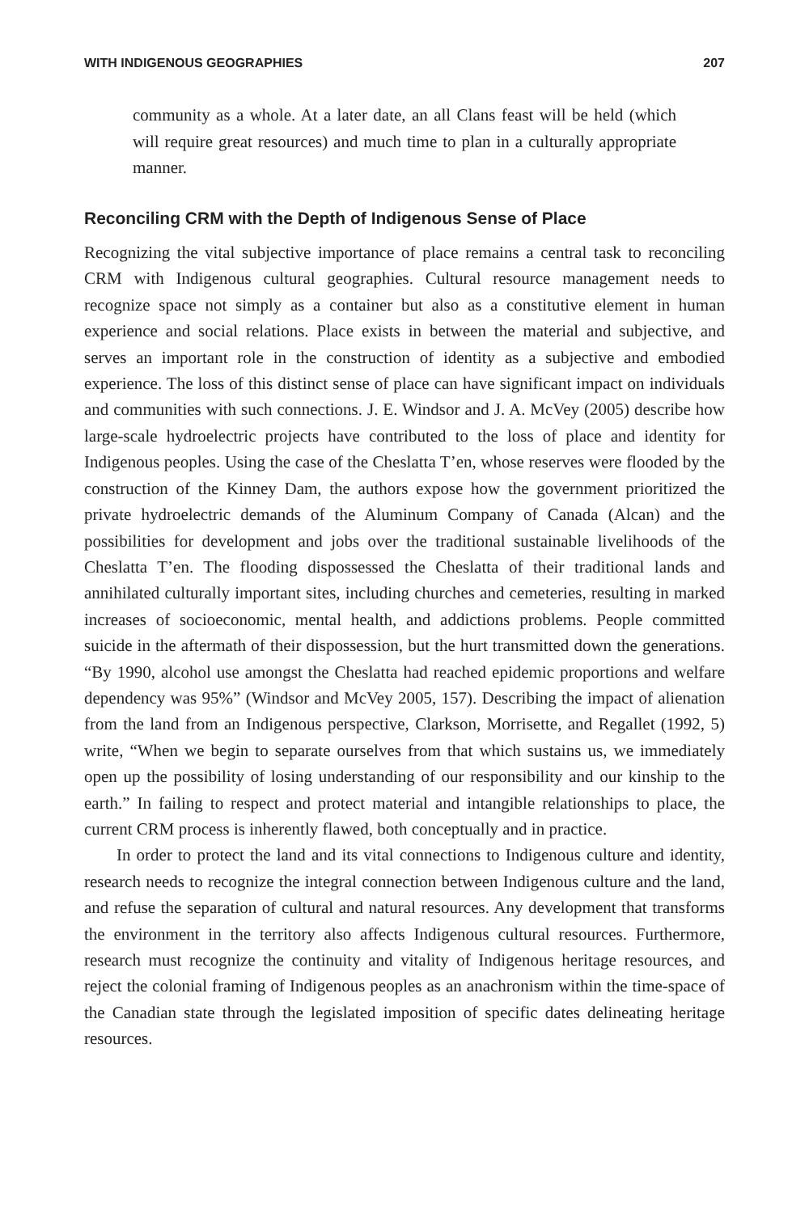WITH INDIGENOUS GEOGRAPHIES 207
community as a whole. At a later date, an all Clans feast will be held (which will require great resources) and much time to plan in a culturally appropriate manner.
Reconciling CRM with the Depth of Indigenous Sense of Place
Recognizing the vital subjective importance of place remains a central task to reconciling CRM with Indigenous cultural geographies. Cultural resource management needs to recognize space not simply as a container but also as a constitutive element in human experience and social relations. Place exists in between the material and subjective, and serves an important role in the construction of identity as a subjective and embodied experience. The loss of this distinct sense of place can have significant impact on individuals and communities with such connections. J. E. Windsor and J. A. McVey (2005) describe how large-scale hydroelectric projects have contributed to the loss of place and identity for Indigenous peoples. Using the case of the Cheslatta T’en, whose reserves were flooded by the construction of the Kinney Dam, the authors expose how the government prioritized the private hydroelectric demands of the Aluminum Company of Canada (Alcan) and the possibilities for development and jobs over the traditional sustainable livelihoods of the Cheslatta T’en. The flooding dispossessed the Cheslatta of their traditional lands and annihilated culturally important sites, including churches and cemeteries, resulting in marked increases of socioeconomic, mental health, and addictions problems. People committed suicide in the aftermath of their dispossession, but the hurt transmitted down the generations. “By 1990, alcohol use amongst the Cheslatta had reached epidemic proportions and welfare dependency was 95%” (Windsor and McVey 2005, 157). Describing the impact of alienation from the land from an Indigenous perspective, Clarkson, Morrisette, and Regallet (1992, 5) write, “When we begin to separate ourselves from that which sustains us, we immediately open up the possibility of losing understanding of our responsibility and our kinship to the earth.” In failing to respect and protect material and intangible relationships to place, the current CRM process is inherently flawed, both conceptually and in practice.
In order to protect the land and its vital connections to Indigenous culture and identity, research needs to recognize the integral connection between Indigenous culture and the land, and refuse the separation of cultural and natural resources. Any development that transforms the environment in the territory also affects Indigenous cultural resources. Furthermore, research must recognize the continuity and vitality of Indigenous heritage resources, and reject the colonial framing of Indigenous peoples as an anachronism within the time-space of the Canadian state through the legislated imposition of specific dates delineating heritage resources.